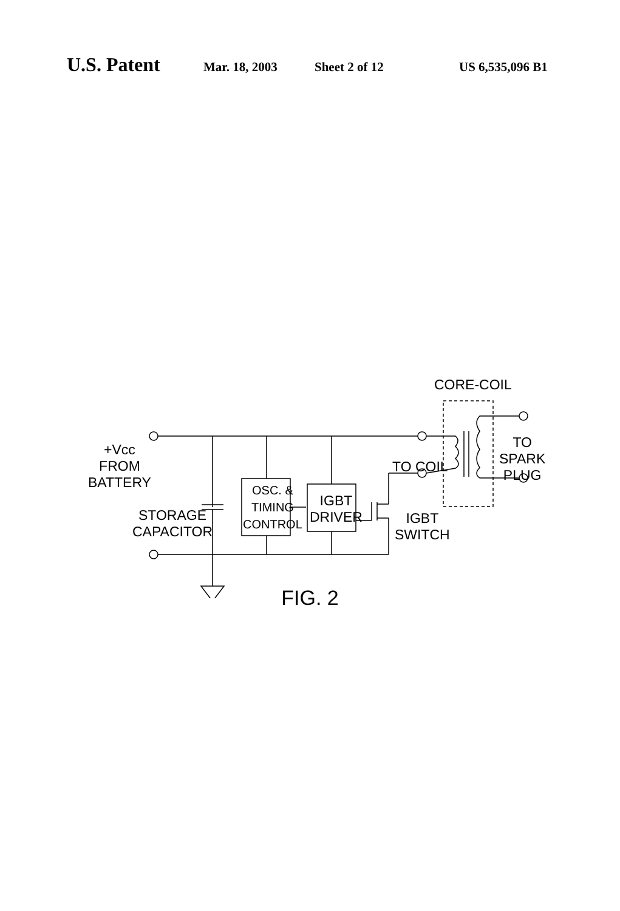U.S. Patent Mar. 18, 2003 Sheet 2 of 12 US 6,535,096 B1
+Vcc
FROM
BATTERY
STORAGE
CAPACITOR
OSC. &
TIMING
CONTROL
IGBT
DRIVER
TO COIL
IGBT
SWITCH
CORE-COIL
TO
SPARK
PLUG
FIG. 2